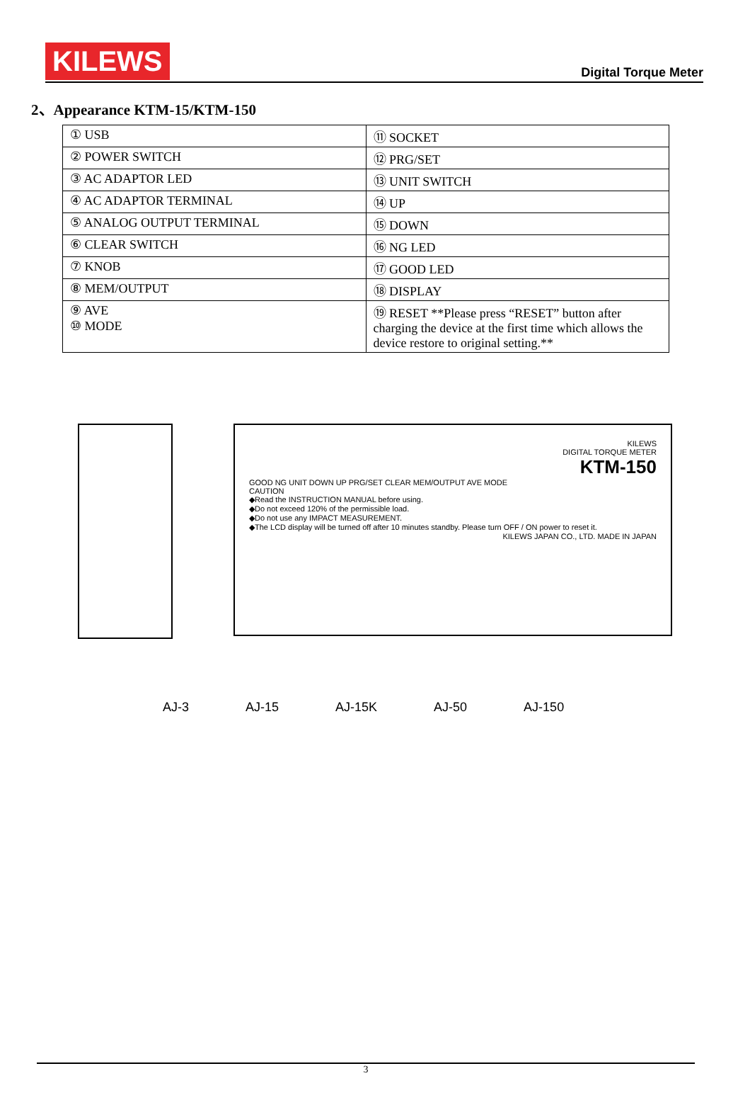KILEWS
Digital Torque Meter
2、Appearance KTM-15/KTM-150
| ① USB | ⑪ SOCKET |
| ② POWER SWITCH | ⑫ PRG/SET |
| ③ AC ADAPTOR LED | ⑬ UNIT SWITCH |
| ④ AC ADAPTOR TERMINAL | ⑭ UP |
| ⑤ ANALOG OUTPUT TERMINAL | ⑮ DOWN |
| ⑥ CLEAR SWITCH | ⑯ NG LED |
| ⑦ KNOB | ⑰ GOOD LED |
| ⑧ MEM/OUTPUT | ⑱ DISPLAY |
| ⑨ AVE ⑩ MODE | ⑲ RESET **Please press “RESET” button after charging the device at the first time which allows the device restore to original setting.** |
KILEWS
DIGITAL TORQUE METER
KTM-150
GOOD NG UNIT DOWN UP PRG/SET CLEAR MEM/OUTPUT AVE MODE
CAUTION
◆Read the INSTRUCTION MANUAL before using.
◆Do not exceed 120% of the permissible load.
◆Do not use any IMPACT MEASUREMENT.
◆The LCD display will be turned off after 10 minutes standby. Please turn OFF / ON power to reset it.
KILEWS JAPAN CO., LTD. MADE IN JAPAN
AJ-3 AJ-15 AJ-15K AJ-50 AJ-150
3